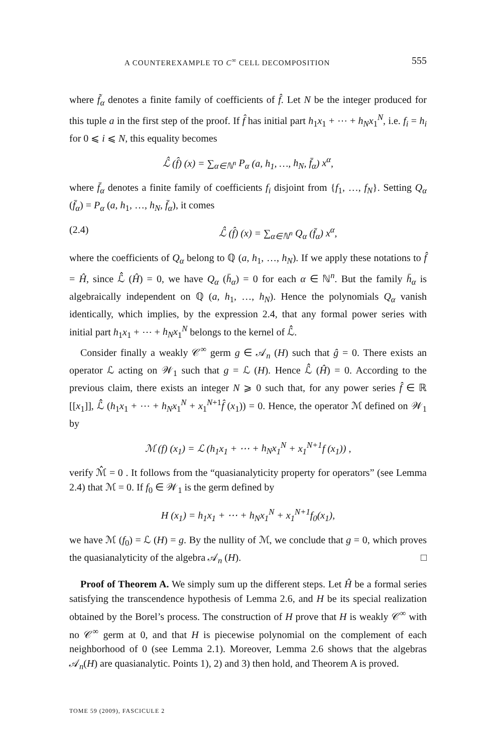A COUNTEREXAMPLE TO C<sup>∞</sup> CELL DECOMPOSITION 555
where f̃<sub>α</sub> denotes a finite family of coefficients of f̂. Let N be the integer produced for this tuple a in the first step of the proof. If f̂ has initial part h<sub>1</sub>x<sub>1</sub> + ⋯ + h<sub>N</sub>x<sub>1</sub><sup>N</sup>, i.e. f<sub>i</sub> = h<sub>i</sub> for 0 ⩽ i ⩽ N, this equality becomes
ℒ̂ (f̂) (x) = ∑<sub>α∈ℕ<sup>n</sup></sub> P<sub>α</sub> (a, h<sub>1</sub>, …, h<sub>N</sub>, f̄<sub>α</sub>) x<sup>α</sup>,
where f̄<sub>α</sub> denotes a finite family of coefficients f<sub>i</sub> disjoint from {f<sub>1</sub>, …, f<sub>N</sub>}. Setting Q<sub>α</sub> (f̄<sub>α</sub>) = P<sub>α</sub> (a, h<sub>1</sub>, …, h<sub>N</sub>, f̄<sub>α</sub>), it comes
(2.4) ℒ̂ (f̂) (x) = ∑<sub>α∈ℕ<sup>n</sup></sub> Q<sub>α</sub> (f̄<sub>α</sub>) x<sup>α</sup>,
where the coefficients of Q<sub>α</sub> belong to ℚ (a, h<sub>1</sub>, …, h<sub>N</sub>). If we apply these notations to f̂ = Ĥ, since ℒ̂ (Ĥ) = 0, we have Q<sub>α</sub> (h̄<sub>α</sub>) = 0 for each α ∈ ℕ<sup>n</sup>. But the family h̄<sub>α</sub> is algebraically independent on ℚ (a, h<sub>1</sub>, …, h<sub>N</sub>). Hence the polynomials Q<sub>α</sub> vanish identically, which implies, by the expression 2.4, that any formal power series with initial part h<sub>1</sub>x<sub>1</sub> + ⋯ + h<sub>N</sub>x<sub>1</sub><sup>N</sup> belongs to the kernel of ℒ̂.
Consider finally a weakly 𝒞<sup>∞</sup> germ g ∈ 𝒜<sub>n</sub> (H) such that ĝ = 0. There exists an operator ℒ acting on 𝒲<sub>1</sub> such that g = ℒ (H). Hence ℒ̂ (Ĥ) = 0. According to the previous claim, there exists an integer N ⩾ 0 such that, for any power series f̂ ∈ ℝ [[x<sub>1</sub>]], ℒ̂ (h<sub>1</sub>x<sub>1</sub> + ⋯ + h<sub>N</sub>x<sub>1</sub><sup>N</sup> + x<sub>1</sub><sup>N+1</sup>f̂ (x<sub>1</sub>)) = 0. Hence, the operator ℳ defined on 𝒲<sub>1</sub> by
ℳ (f) (x<sub>1</sub>) = ℒ (h<sub>1</sub>x<sub>1</sub> + ⋯ + h<sub>N</sub>x<sub>1</sub><sup>N</sup> + x<sub>1</sub><sup>N+1</sup>f (x<sub>1</sub>)) ,
verify ℳ̂ = 0 . It follows from the “quasianalyticity property for operators” (see Lemma 2.4) that ℳ = 0. If f<sub>0</sub> ∈ 𝒲<sub>1</sub> is the germ defined by
H (x<sub>1</sub>) = h<sub>1</sub>x<sub>1</sub> + ⋯ + h<sub>N</sub>x<sub>1</sub><sup>N</sup> + x<sub>1</sub><sup>N+1</sup>f<sub>0</sub>(x<sub>1</sub>),
we have ℳ (f<sub>0</sub>) = ℒ (H) = g. By the nullity of ℳ, we conclude that g = 0, which proves the quasianalyticity of the algebra 𝒜<sub>n</sub> (H). □
Proof of Theorem A. We simply sum up the different steps. Let Ĥ be a formal series satisfying the transcendence hypothesis of Lemma 2.6, and H be its special realization obtained by the Borel’s process. The construction of H prove that H is weakly 𝒞<sup>∞</sup> with no 𝒞<sup>∞</sup> germ at 0, and that H is piecewise polynomial on the complement of each neighborhood of 0 (see Lemma 2.1). Moreover, Lemma 2.6 shows that the algebras 𝒜<sub>n</sub>(H) are quasianalytic. Points 1), 2) and 3) then hold, and Theorem A is proved.
TOME 59 (2009), FASCICULE 2